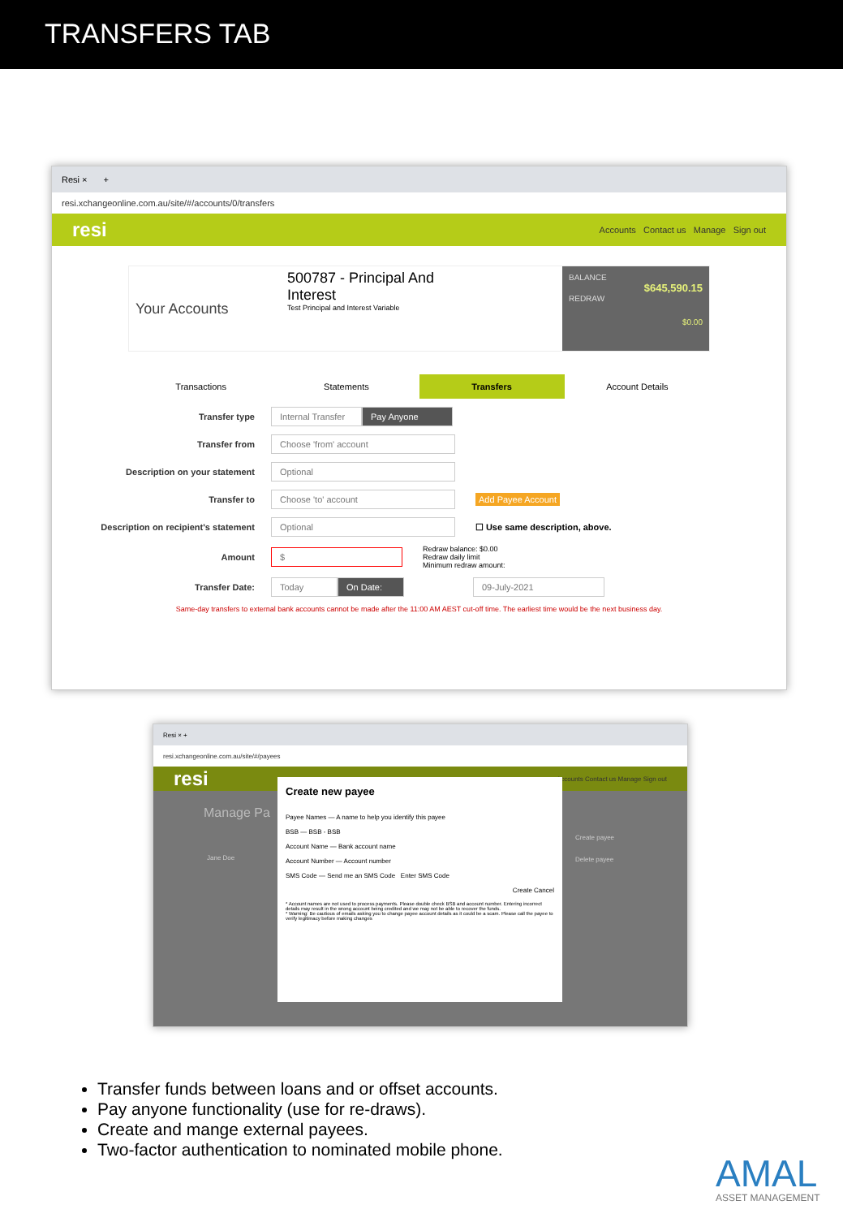TRANSFERS TAB
Resi × +
resi.xchangeonline.com.au/site/#/accounts/0/transfers
resi Accounts Contact us Manage Sign out
Your Accounts
500787 - Principal And
Interest
Test Principal and Interest Variable
BALANCE
$645,590.15
REDRAW
$0.00
Transactions Statements Transfers Account Details
Transfer type
Internal Transfer
Pay Anyone
Transfer from
Choose 'from' account
Description on your statement
Optional
Transfer to
Choose 'to' account
Add Payee Account
Description on recipient's statement
Optional
☐ Use same description, above.
Amount
$
Redraw balance: $0.00
Redraw daily limit
Minimum redraw amount:
Transfer Date:
Today On Date: 09-July-2021
Same-day transfers to external bank accounts cannot be made after the 11:00 AM AEST cut-off time. The earliest time would be the next business day.
Resi × +
resi.xchangeonline.com.au/site/#/payees
resi Accounts Contact us Manage Sign out
Manage Pa
Jane Doe
Create payee
Delete payee
Create new payee
Payee Names — A name to help you identify this payee
BSB — BSB - BSB
Account Name — Bank account name
Account Number — Account number
SMS Code — Send me an SMS Code Enter SMS Code
Create Cancel
* Account names are not used to process payments. Please double check BSB and account number. Entering incorrect details may result in the wrong account being credited and we may not be able to recover the funds.
* Warning: Be cautious of emails asking you to change payee account details as it could be a scam. Please call the payee to verify legitimacy before making changes
Transfer funds between loans and or offset accounts.
Pay anyone functionality (use for re-draws).
Create and mange external payees.
Two-factor authentication to nominated mobile phone.
AMAL
ASSET MANAGEMENT